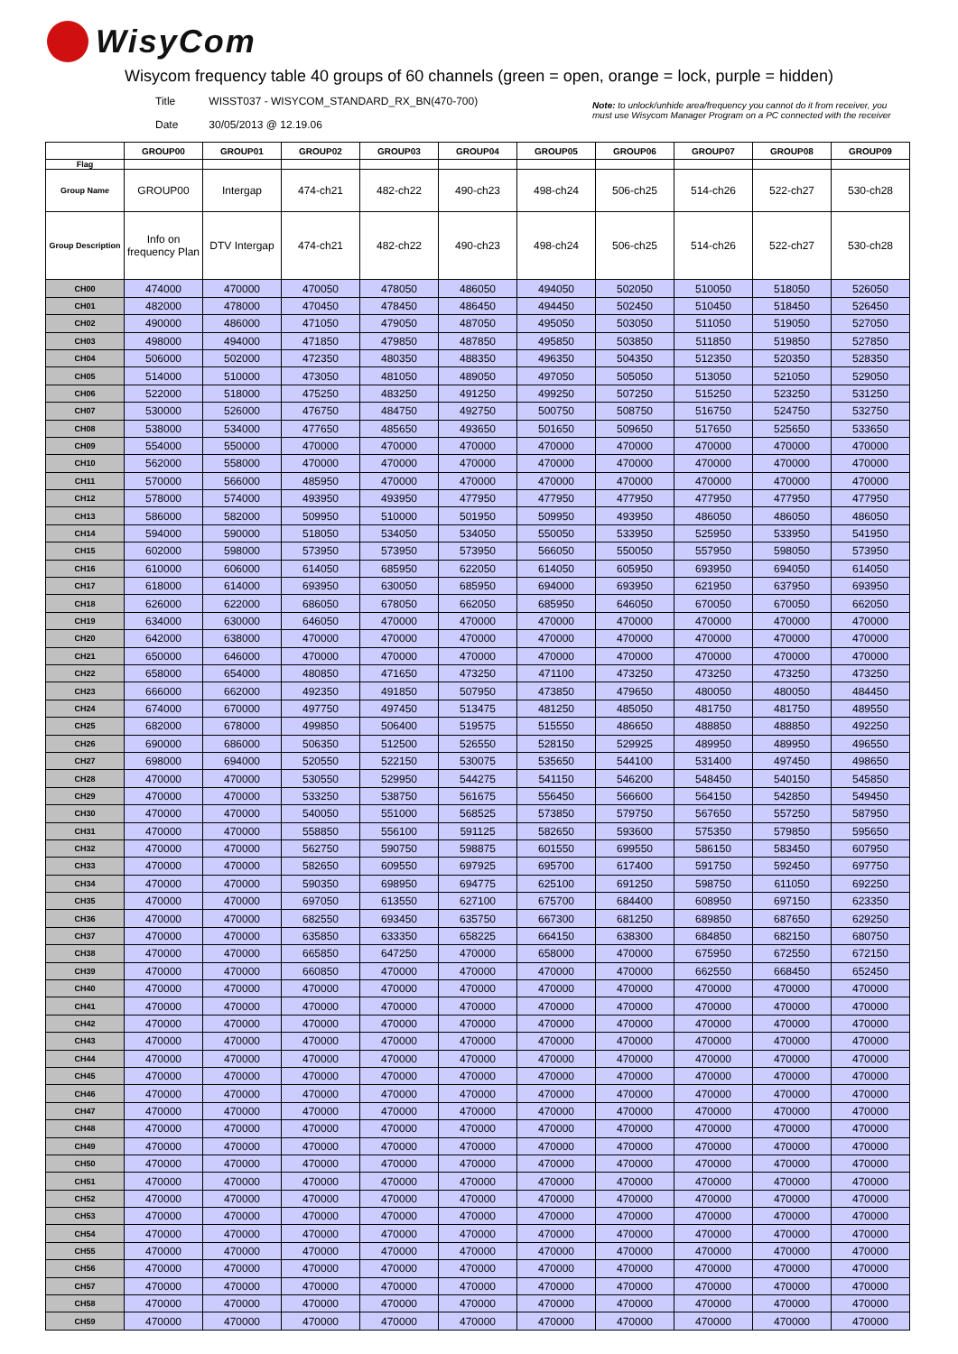WisyCom
Wisycom frequency table 40 groups of 60 channels (green = open, orange = lock, purple = hidden)
Title WISST037 - WISYCOM_STANDARD_RX_BN(470-700)
Date 30/05/2013 @ 12.19.06
Note: to unlock/unhide area/frequency you cannot do it from receiver, you must use Wisycom Manager Program on a PC connected with the receiver
| | GROUP00 | GROUP01 | GROUP02 | GROUP03 | GROUP04 | GROUP05 | GROUP06 | GROUP07 | GROUP08 | GROUP09 |
| --- | --- | --- | --- | --- | --- | --- | --- | --- | --- | --- |
| Flag | | | | | | | | | | |
| Group Name | GROUP00 | Intergap | 474-ch21 | 482-ch22 | 490-ch23 | 498-ch24 | 506-ch25 | 514-ch26 | 522-ch27 | 530-ch28 |
| Group Description | Info on frequency Plan | DTV Intergap | 474-ch21 | 482-ch22 | 490-ch23 | 498-ch24 | 506-ch25 | 514-ch26 | 522-ch27 | 530-ch28 |
| CH00 | 474000 | 470000 | 470050 | 478050 | 486050 | 494050 | 502050 | 510050 | 518050 | 526050 |
| CH01 | 482000 | 478000 | 470450 | 478450 | 486450 | 494450 | 502450 | 510450 | 518450 | 526450 |
| CH02 | 490000 | 486000 | 471050 | 479050 | 487050 | 495050 | 503050 | 511050 | 519050 | 527050 |
| CH03 | 498000 | 494000 | 471850 | 479850 | 487850 | 495850 | 503850 | 511850 | 519850 | 527850 |
| CH04 | 506000 | 502000 | 472350 | 480350 | 488350 | 496350 | 504350 | 512350 | 520350 | 528350 |
| CH05 | 514000 | 510000 | 473050 | 481050 | 489050 | 497050 | 505050 | 513050 | 521050 | 529050 |
| CH06 | 522000 | 518000 | 475250 | 483250 | 491250 | 499250 | 507250 | 515250 | 523250 | 531250 |
| CH07 | 530000 | 526000 | 476750 | 484750 | 492750 | 500750 | 508750 | 516750 | 524750 | 532750 |
| CH08 | 538000 | 534000 | 477650 | 485650 | 493650 | 501650 | 509650 | 517650 | 525650 | 533650 |
| CH09 | 554000 | 550000 | 470000 | 470000 | 470000 | 470000 | 470000 | 470000 | 470000 | 470000 |
| CH10 | 562000 | 558000 | 470000 | 470000 | 470000 | 470000 | 470000 | 470000 | 470000 | 470000 |
| CH11 | 570000 | 566000 | 485950 | 470000 | 470000 | 470000 | 470000 | 470000 | 470000 | 470000 |
| CH12 | 578000 | 574000 | 493950 | 493950 | 477950 | 477950 | 477950 | 477950 | 477950 | 477950 |
| CH13 | 586000 | 582000 | 509950 | 510000 | 501950 | 509950 | 493950 | 486050 | 486050 | 486050 |
| CH14 | 594000 | 590000 | 518050 | 534050 | 534050 | 550050 | 533950 | 525950 | 533950 | 541950 |
| CH15 | 602000 | 598000 | 573950 | 573950 | 573950 | 566050 | 550050 | 557950 | 598050 | 573950 |
| CH16 | 610000 | 606000 | 614050 | 685950 | 622050 | 614050 | 605950 | 693950 | 694050 | 614050 |
| CH17 | 618000 | 614000 | 693950 | 630050 | 685950 | 694000 | 693950 | 621950 | 637950 | 693950 |
| CH18 | 626000 | 622000 | 686050 | 678050 | 662050 | 685950 | 646050 | 670050 | 670050 | 662050 |
| CH19 | 634000 | 630000 | 646050 | 470000 | 470000 | 470000 | 470000 | 470000 | 470000 | 470000 |
| CH20 | 642000 | 638000 | 470000 | 470000 | 470000 | 470000 | 470000 | 470000 | 470000 | 470000 |
| CH21 | 650000 | 646000 | 470000 | 470000 | 470000 | 470000 | 470000 | 470000 | 470000 | 470000 |
| CH22 | 658000 | 654000 | 480850 | 471650 | 473250 | 471100 | 473250 | 473250 | 473250 | 473250 |
| CH23 | 666000 | 662000 | 492350 | 491850 | 507950 | 473850 | 479650 | 480050 | 480050 | 484450 |
| CH24 | 674000 | 670000 | 497750 | 497450 | 513475 | 481250 | 485050 | 481750 | 481750 | 489550 |
| CH25 | 682000 | 678000 | 499850 | 506400 | 519575 | 515550 | 486650 | 488850 | 488850 | 492250 |
| CH26 | 690000 | 686000 | 506350 | 512500 | 526550 | 528150 | 529925 | 489950 | 489950 | 496550 |
| CH27 | 698000 | 694000 | 520550 | 522150 | 530075 | 535650 | 544100 | 531400 | 497450 | 498650 |
| CH28 | 470000 | 470000 | 530550 | 529950 | 544275 | 541150 | 546200 | 548450 | 540150 | 545850 |
| CH29 | 470000 | 470000 | 533250 | 538750 | 561675 | 556450 | 566600 | 564150 | 542850 | 549450 |
| CH30 | 470000 | 470000 | 540050 | 551000 | 568525 | 573850 | 579750 | 567650 | 557250 | 587950 |
| CH31 | 470000 | 470000 | 558850 | 556100 | 591125 | 582650 | 593600 | 575350 | 579850 | 595650 |
| CH32 | 470000 | 470000 | 562750 | 590750 | 598875 | 601550 | 699550 | 586150 | 583450 | 607950 |
| CH33 | 470000 | 470000 | 582650 | 609550 | 697925 | 695700 | 617400 | 591750 | 592450 | 697750 |
| CH34 | 470000 | 470000 | 590350 | 698950 | 694775 | 625100 | 691250 | 598750 | 611050 | 692250 |
| CH35 | 470000 | 470000 | 697050 | 613550 | 627100 | 675700 | 684400 | 608950 | 697150 | 623350 |
| CH36 | 470000 | 470000 | 682550 | 693450 | 635750 | 667300 | 681250 | 689850 | 687650 | 629250 |
| CH37 | 470000 | 470000 | 635850 | 633350 | 658225 | 664150 | 638300 | 684850 | 682150 | 680750 |
| CH38 | 470000 | 470000 | 665850 | 647250 | 470000 | 658000 | 470000 | 675950 | 672550 | 672150 |
| CH39 | 470000 | 470000 | 660850 | 470000 | 470000 | 470000 | 470000 | 662550 | 668450 | 652450 |
| CH40 | 470000 | 470000 | 470000 | 470000 | 470000 | 470000 | 470000 | 470000 | 470000 | 470000 |
| CH41 | 470000 | 470000 | 470000 | 470000 | 470000 | 470000 | 470000 | 470000 | 470000 | 470000 |
| CH42 | 470000 | 470000 | 470000 | 470000 | 470000 | 470000 | 470000 | 470000 | 470000 | 470000 |
| CH43 | 470000 | 470000 | 470000 | 470000 | 470000 | 470000 | 470000 | 470000 | 470000 | 470000 |
| CH44 | 470000 | 470000 | 470000 | 470000 | 470000 | 470000 | 470000 | 470000 | 470000 | 470000 |
| CH45 | 470000 | 470000 | 470000 | 470000 | 470000 | 470000 | 470000 | 470000 | 470000 | 470000 |
| CH46 | 470000 | 470000 | 470000 | 470000 | 470000 | 470000 | 470000 | 470000 | 470000 | 470000 |
| CH47 | 470000 | 470000 | 470000 | 470000 | 470000 | 470000 | 470000 | 470000 | 470000 | 470000 |
| CH48 | 470000 | 470000 | 470000 | 470000 | 470000 | 470000 | 470000 | 470000 | 470000 | 470000 |
| CH49 | 470000 | 470000 | 470000 | 470000 | 470000 | 470000 | 470000 | 470000 | 470000 | 470000 |
| CH50 | 470000 | 470000 | 470000 | 470000 | 470000 | 470000 | 470000 | 470000 | 470000 | 470000 |
| CH51 | 470000 | 470000 | 470000 | 470000 | 470000 | 470000 | 470000 | 470000 | 470000 | 470000 |
| CH52 | 470000 | 470000 | 470000 | 470000 | 470000 | 470000 | 470000 | 470000 | 470000 | 470000 |
| CH53 | 470000 | 470000 | 470000 | 470000 | 470000 | 470000 | 470000 | 470000 | 470000 | 470000 |
| CH54 | 470000 | 470000 | 470000 | 470000 | 470000 | 470000 | 470000 | 470000 | 470000 | 470000 |
| CH55 | 470000 | 470000 | 470000 | 470000 | 470000 | 470000 | 470000 | 470000 | 470000 | 470000 |
| CH56 | 470000 | 470000 | 470000 | 470000 | 470000 | 470000 | 470000 | 470000 | 470000 | 470000 |
| CH57 | 470000 | 470000 | 470000 | 470000 | 470000 | 470000 | 470000 | 470000 | 470000 | 470000 |
| CH58 | 470000 | 470000 | 470000 | 470000 | 470000 | 470000 | 470000 | 470000 | 470000 | 470000 |
| CH59 | 470000 | 470000 | 470000 | 470000 | 470000 | 470000 | 470000 | 470000 | 470000 | 470000 |